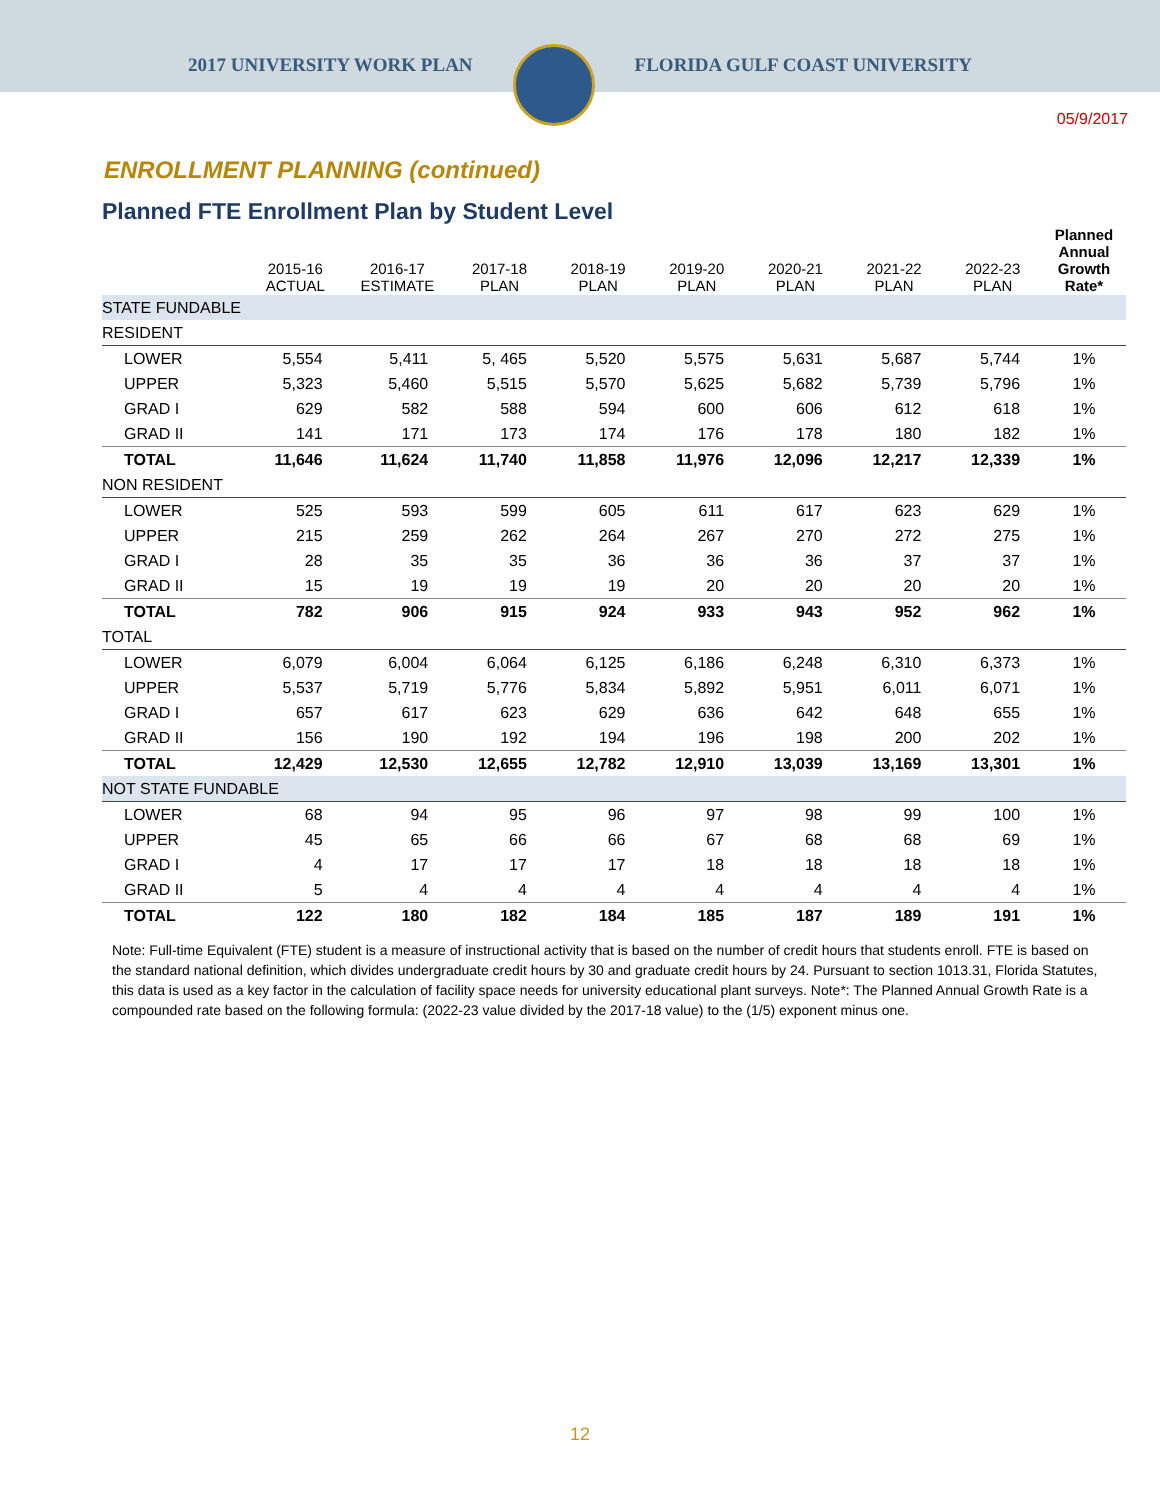2017 UNIVERSITY WORK PLAN FLORIDA GULF COAST UNIVERSITY
05/9/2017
ENROLLMENT PLANNING (continued)
Planned FTE Enrollment Plan by Student Level
| | 2015-16 ACTUAL | 2016-17 ESTIMATE | 2017-18 PLAN | 2018-19 PLAN | 2019-20 PLAN | 2020-21 PLAN | 2021-22 PLAN | 2022-23 PLAN | Planned Annual Growth Rate* |
| --- | --- | --- | --- | --- | --- | --- | --- | --- | --- |
| STATE FUNDABLE | | | | | | | | | |
| RESIDENT | | | | | | | | | |
| LOWER | 5,554 | 5,411 | 5, 465 | 5,520 | 5,575 | 5,631 | 5,687 | 5,744 | 1% |
| UPPER | 5,323 | 5,460 | 5,515 | 5,570 | 5,625 | 5,682 | 5,739 | 5,796 | 1% |
| GRAD I | 629 | 582 | 588 | 594 | 600 | 606 | 612 | 618 | 1% |
| GRAD II | 141 | 171 | 173 | 174 | 176 | 178 | 180 | 182 | 1% |
| TOTAL | 11,646 | 11,624 | 11,740 | 11,858 | 11,976 | 12,096 | 12,217 | 12,339 | 1% |
| NON RESIDENT | | | | | | | | | |
| LOWER | 525 | 593 | 599 | 605 | 611 | 617 | 623 | 629 | 1% |
| UPPER | 215 | 259 | 262 | 264 | 267 | 270 | 272 | 275 | 1% |
| GRAD I | 28 | 35 | 35 | 36 | 36 | 36 | 37 | 37 | 1% |
| GRAD II | 15 | 19 | 19 | 19 | 20 | 20 | 20 | 20 | 1% |
| TOTAL | 782 | 906 | 915 | 924 | 933 | 943 | 952 | 962 | 1% |
| TOTAL | | | | | | | | | |
| LOWER | 6,079 | 6,004 | 6,064 | 6,125 | 6,186 | 6,248 | 6,310 | 6,373 | 1% |
| UPPER | 5,537 | 5,719 | 5,776 | 5,834 | 5,892 | 5,951 | 6,011 | 6,071 | 1% |
| GRAD I | 657 | 617 | 623 | 629 | 636 | 642 | 648 | 655 | 1% |
| GRAD II | 156 | 190 | 192 | 194 | 196 | 198 | 200 | 202 | 1% |
| TOTAL | 12,429 | 12,530 | 12,655 | 12,782 | 12,910 | 13,039 | 13,169 | 13,301 | 1% |
| NOT STATE FUNDABLE | | | | | | | | | |
| LOWER | 68 | 94 | 95 | 96 | 97 | 98 | 99 | 100 | 1% |
| UPPER | 45 | 65 | 66 | 66 | 67 | 68 | 68 | 69 | 1% |
| GRAD I | 4 | 17 | 17 | 17 | 18 | 18 | 18 | 18 | 1% |
| GRAD II | 5 | 4 | 4 | 4 | 4 | 4 | 4 | 4 | 1% |
| TOTAL | 122 | 180 | 182 | 184 | 185 | 187 | 189 | 191 | 1% |
Note: Full-time Equivalent (FTE) student is a measure of instructional activity that is based on the number of credit hours that students enroll. FTE is based on the standard national definition, which divides undergraduate credit hours by 30 and graduate credit hours by 24. Pursuant to section 1013.31, Florida Statutes, this data is used as a key factor in the calculation of facility space needs for university educational plant surveys. Note*: The Planned Annual Growth Rate is a compounded rate based on the following formula: (2022-23 value divided by the 2017-18 value) to the (1/5) exponent minus one.
12